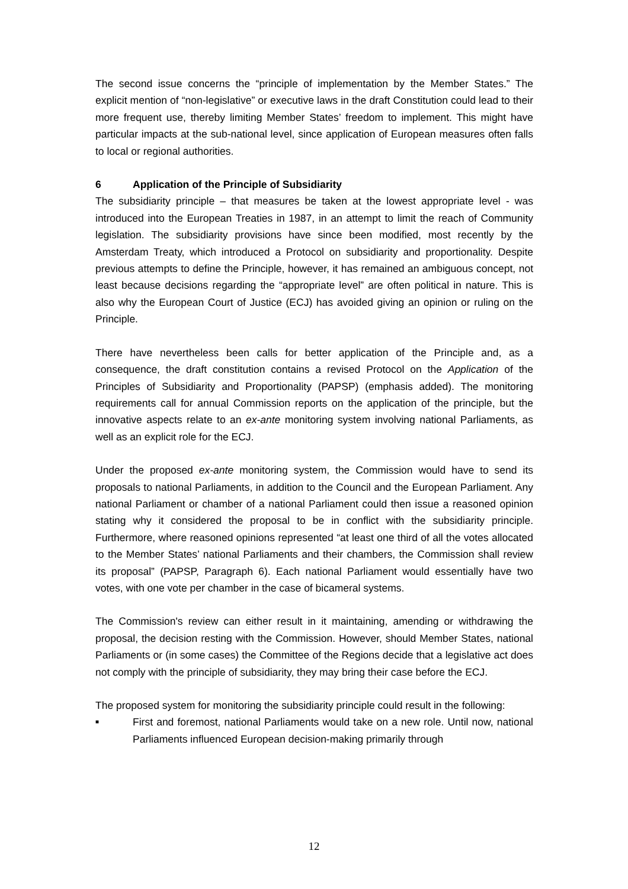The second issue concerns the “principle of implementation by the Member States.” The explicit mention of “non-legislative” or executive laws in the draft Constitution could lead to their more frequent use, thereby limiting Member States’ freedom to implement. This might have particular impacts at the sub-national level, since application of European measures often falls to local or regional authorities.
6 Application of the Principle of Subsidiarity
The subsidiarity principle – that measures be taken at the lowest appropriate level - was introduced into the European Treaties in 1987, in an attempt to limit the reach of Community legislation. The subsidiarity provisions have since been modified, most recently by the Amsterdam Treaty, which introduced a Protocol on subsidiarity and proportionality. Despite previous attempts to define the Principle, however, it has remained an ambiguous concept, not least because decisions regarding the “appropriate level” are often political in nature. This is also why the European Court of Justice (ECJ) has avoided giving an opinion or ruling on the Principle.
There have nevertheless been calls for better application of the Principle and, as a consequence, the draft constitution contains a revised Protocol on the Application of the Principles of Subsidiarity and Proportionality (PAPSP) (emphasis added). The monitoring requirements call for annual Commission reports on the application of the principle, but the innovative aspects relate to an ex-ante monitoring system involving national Parliaments, as well as an explicit role for the ECJ.
Under the proposed ex-ante monitoring system, the Commission would have to send its proposals to national Parliaments, in addition to the Council and the European Parliament. Any national Parliament or chamber of a national Parliament could then issue a reasoned opinion stating why it considered the proposal to be in conflict with the subsidiarity principle. Furthermore, where reasoned opinions represented “at least one third of all the votes allocated to the Member States’ national Parliaments and their chambers, the Commission shall review its proposal” (PAPSP, Paragraph 6). Each national Parliament would essentially have two votes, with one vote per chamber in the case of bicameral systems.
The Commission's review can either result in it maintaining, amending or withdrawing the proposal, the decision resting with the Commission. However, should Member States, national Parliaments or (in some cases) the Committee of the Regions decide that a legislative act does not comply with the principle of subsidiarity, they may bring their case before the ECJ.
The proposed system for monitoring the subsidiarity principle could result in the following:
■
First and foremost, national Parliaments would take on a new role. Until now, national Parliaments influenced European decision-making primarily through
12